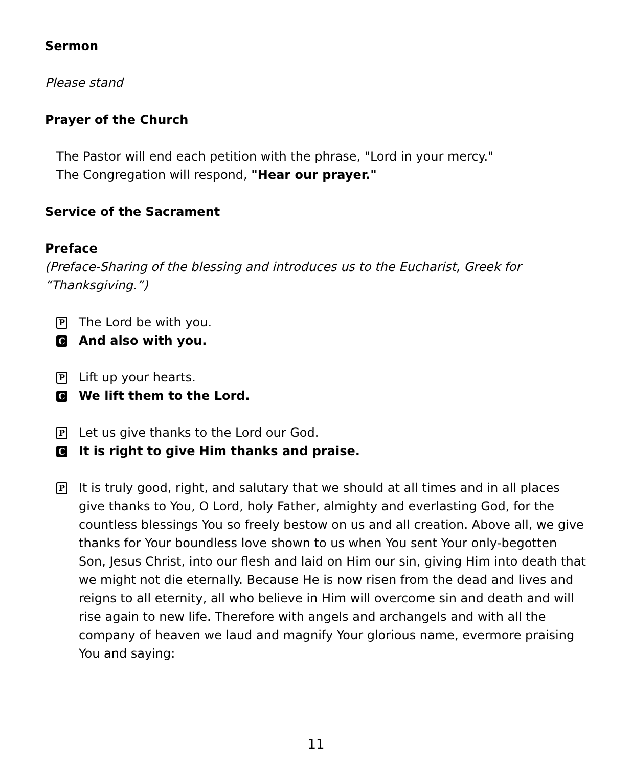Sermon
Please stand
Prayer of the Church
The Pastor will end each petition with the phrase, "Lord in your mercy."
The Congregation will respond, "Hear our prayer."
Service of the Sacrament
Preface
(Preface-Sharing of the blessing and introduces us to the Eucharist, Greek for “Thanksgiving.”)
P The Lord be with you.
C And also with you.
P Lift up your hearts.
C We lift them to the Lord.
P Let us give thanks to the Lord our God.
C It is right to give Him thanks and praise.
P It is truly good, right, and salutary that we should at all times and in all places give thanks to You, O Lord, holy Father, almighty and everlasting God, for the countless blessings You so freely bestow on us and all creation. Above all, we give thanks for Your boundless love shown to us when You sent Your only-begotten Son, Jesus Christ, into our flesh and laid on Him our sin, giving Him into death that we might not die eternally. Because He is now risen from the dead and lives and reigns to all eternity, all who believe in Him will overcome sin and death and will rise again to new life. Therefore with angels and archangels and with all the company of heaven we laud and magnify Your glorious name, evermore praising You and saying:
11